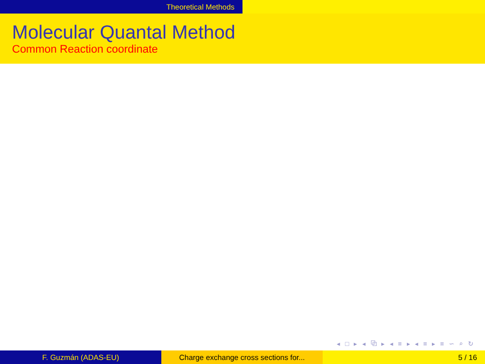Theoretical Methods
Molecular Quantal Method
Common Reaction coordinate
◂ □ ▸ ◂ ⧉ ▸ ◂ ≡ ▸ ◂ ≡ ▸ ≡ ∽ ⌕ ↻
F. Guzmán (ADAS-EU) Charge exchange cross sections for...
5 / 16